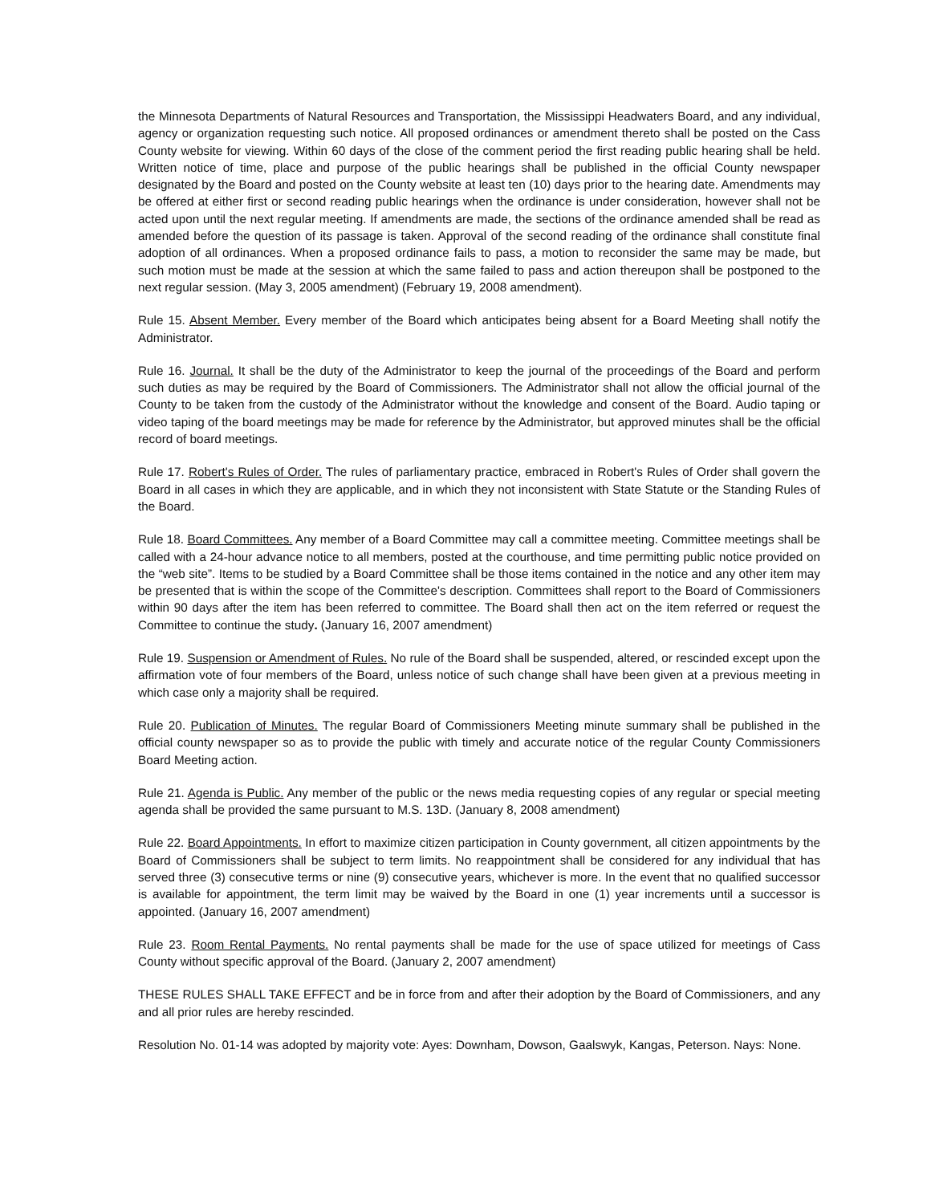the Minnesota Departments of Natural Resources and Transportation, the Mississippi Headwaters Board, and any individual, agency or organization requesting such notice. All proposed ordinances or amendment thereto shall be posted on the Cass County website for viewing. Within 60 days of the close of the comment period the first reading public hearing shall be held. Written notice of time, place and purpose of the public hearings shall be published in the official County newspaper designated by the Board and posted on the County website at least ten (10) days prior to the hearing date. Amendments may be offered at either first or second reading public hearings when the ordinance is under consideration, however shall not be acted upon until the next regular meeting. If amendments are made, the sections of the ordinance amended shall be read as amended before the question of its passage is taken. Approval of the second reading of the ordinance shall constitute final adoption of all ordinances. When a proposed ordinance fails to pass, a motion to reconsider the same may be made, but such motion must be made at the session at which the same failed to pass and action thereupon shall be postponed to the next regular session. (May 3, 2005 amendment) (February 19, 2008 amendment).
Rule 15. Absent Member. Every member of the Board which anticipates being absent for a Board Meeting shall notify the Administrator.
Rule 16. Journal. It shall be the duty of the Administrator to keep the journal of the proceedings of the Board and perform such duties as may be required by the Board of Commissioners. The Administrator shall not allow the official journal of the County to be taken from the custody of the Administrator without the knowledge and consent of the Board. Audio taping or video taping of the board meetings may be made for reference by the Administrator, but approved minutes shall be the official record of board meetings.
Rule 17. Robert's Rules of Order. The rules of parliamentary practice, embraced in Robert's Rules of Order shall govern the Board in all cases in which they are applicable, and in which they not inconsistent with State Statute or the Standing Rules of the Board.
Rule 18. Board Committees. Any member of a Board Committee may call a committee meeting. Committee meetings shall be called with a 24-hour advance notice to all members, posted at the courthouse, and time permitting public notice provided on the “web site”. Items to be studied by a Board Committee shall be those items contained in the notice and any other item may be presented that is within the scope of the Committee's description. Committees shall report to the Board of Commissioners within 90 days after the item has been referred to committee. The Board shall then act on the item referred or request the Committee to continue the study. (January 16, 2007 amendment)
Rule 19. Suspension or Amendment of Rules. No rule of the Board shall be suspended, altered, or rescinded except upon the affirmation vote of four members of the Board, unless notice of such change shall have been given at a previous meeting in which case only a majority shall be required.
Rule 20. Publication of Minutes. The regular Board of Commissioners Meeting minute summary shall be published in the official county newspaper so as to provide the public with timely and accurate notice of the regular County Commissioners Board Meeting action.
Rule 21. Agenda is Public. Any member of the public or the news media requesting copies of any regular or special meeting agenda shall be provided the same pursuant to M.S. 13D. (January 8, 2008 amendment)
Rule 22. Board Appointments. In effort to maximize citizen participation in County government, all citizen appointments by the Board of Commissioners shall be subject to term limits. No reappointment shall be considered for any individual that has served three (3) consecutive terms or nine (9) consecutive years, whichever is more. In the event that no qualified successor is available for appointment, the term limit may be waived by the Board in one (1) year increments until a successor is appointed. (January 16, 2007 amendment)
Rule 23. Room Rental Payments. No rental payments shall be made for the use of space utilized for meetings of Cass County without specific approval of the Board. (January 2, 2007 amendment)
THESE RULES SHALL TAKE EFFECT and be in force from and after their adoption by the Board of Commissioners, and any and all prior rules are hereby rescinded.
Resolution No. 01-14 was adopted by majority vote: Ayes: Downham, Dowson, Gaalswyk, Kangas, Peterson. Nays: None.